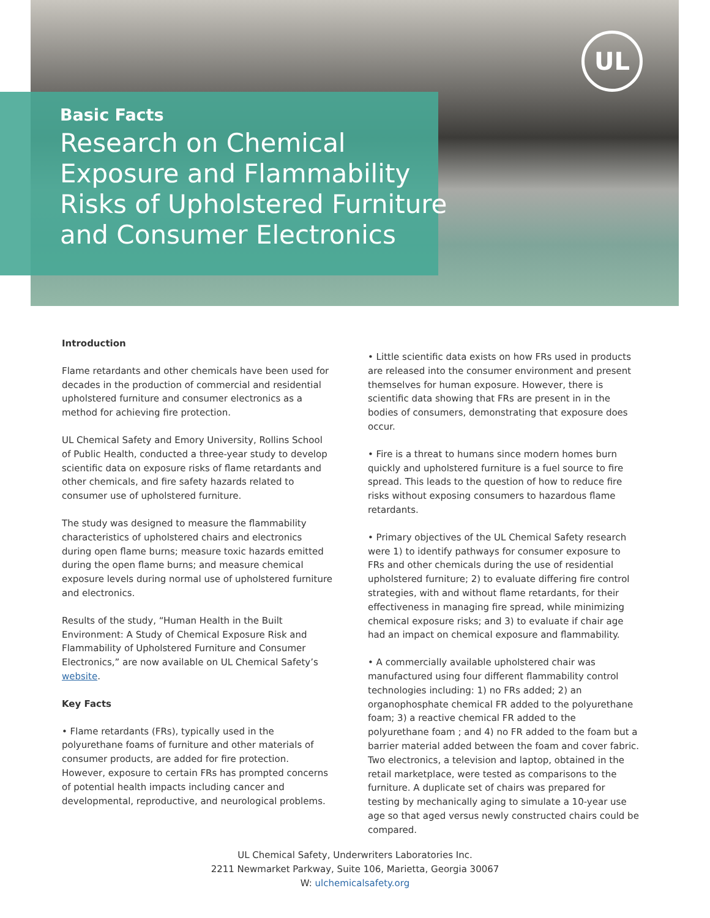UL
Basic Facts
Research on Chemical
Exposure and Flammability
Risks of Upholstered Furniture
and Consumer Electronics
Introduction
Flame retardants and other chemicals have been used for decades in the production of commercial and residential upholstered furniture and consumer electronics as a method for achieving fire protection.
UL Chemical Safety and Emory University, Rollins School of Public Health, conducted a three-year study to develop scientific data on exposure risks of flame retardants and other chemicals, and fire safety hazards related to consumer use of upholstered furniture.
The study was designed to measure the flammability characteristics of upholstered chairs and electronics during open flame burns; measure toxic hazards emitted during the open flame burns; and measure chemical exposure levels during normal use of upholstered furniture and electronics.
Results of the study, “Human Health in the Built Environment: A Study of Chemical Exposure Risk and Flammability of Upholstered Furniture and Consumer Electronics,” are now available on UL Chemical Safety’s website.
Key Facts
• Flame retardants (FRs), typically used in the polyurethane foams of furniture and other materials of consumer products, are added for fire protection. However, exposure to certain FRs has prompted concerns of potential health impacts including cancer and developmental, reproductive, and neurological problems.
• Little scientific data exists on how FRs used in products are released into the consumer environment and present themselves for human exposure. However, there is scientific data showing that FRs are present in in the bodies of consumers, demonstrating that exposure does occur.
• Fire is a threat to humans since modern homes burn quickly and upholstered furniture is a fuel source to fire spread. This leads to the question of how to reduce fire risks without exposing consumers to hazardous flame retardants.
• Primary objectives of the UL Chemical Safety research were 1) to identify pathways for consumer exposure to FRs and other chemicals during the use of residential upholstered furniture; 2) to evaluate differing fire control strategies, with and without flame retardants, for their effectiveness in managing fire spread, while minimizing chemical exposure risks; and 3) to evaluate if chair age had an impact on chemical exposure and flammability.
• A commercially available upholstered chair was manufactured using four different flammability control technologies including: 1) no FRs added; 2) an organophosphate chemical FR added to the polyurethane foam; 3) a reactive chemical FR added to the polyurethane foam ; and 4) no FR added to the foam but a barrier material added between the foam and cover fabric. Two electronics, a television and laptop, obtained in the retail marketplace, were tested as comparisons to the furniture. A duplicate set of chairs was prepared for testing by mechanically aging to simulate a 10-year use age so that aged versus newly constructed chairs could be compared.
UL Chemical Safety, Underwriters Laboratories Inc.
2211 Newmarket Parkway, Suite 106, Marietta, Georgia 30067
W: ulchemicalsafety.org